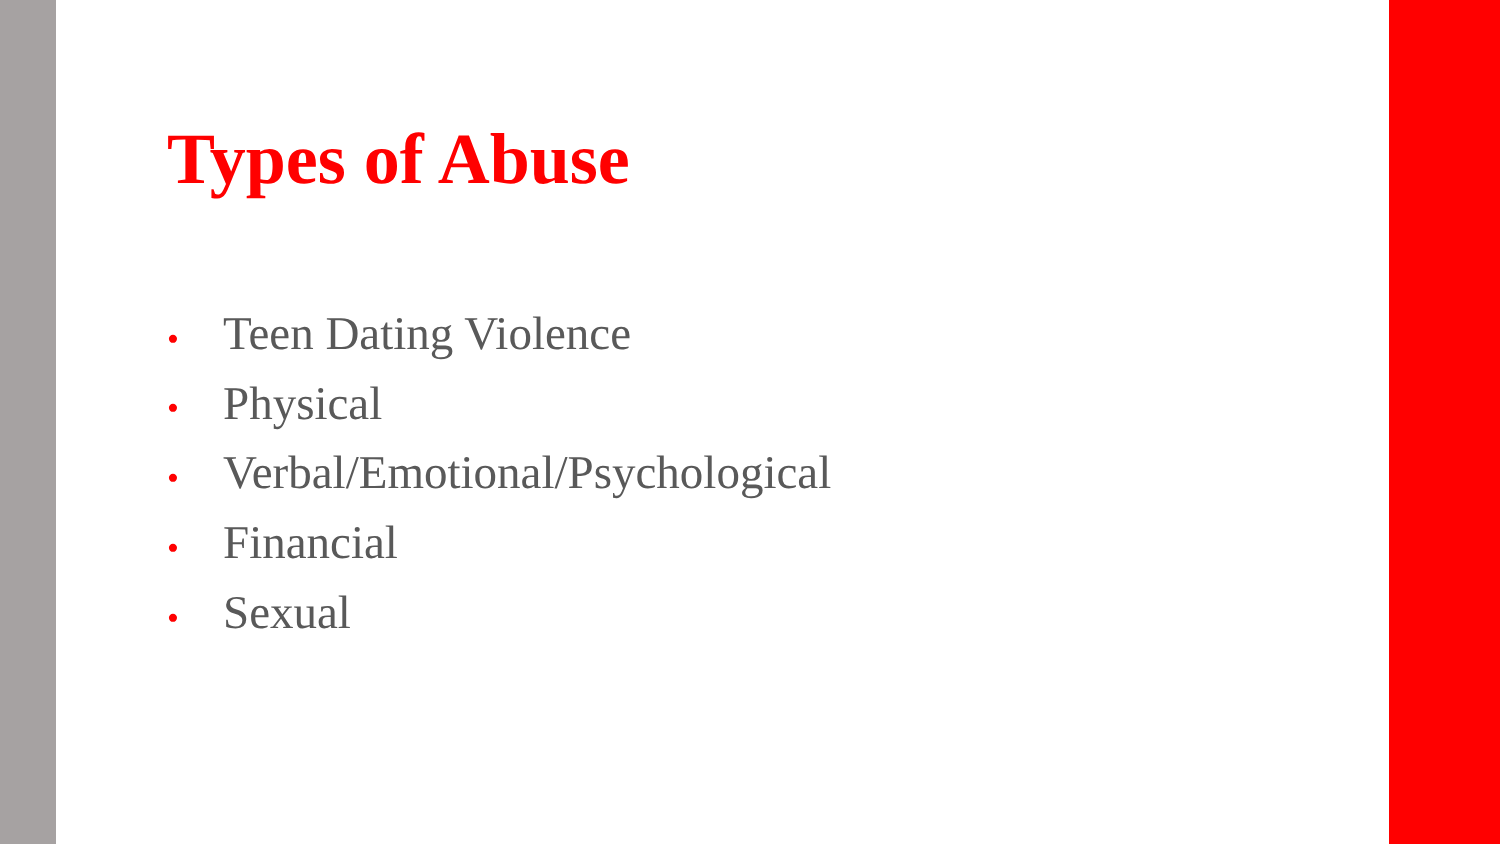Types of Abuse
• Teen Dating Violence
• Physical
• Verbal/Emotional/Psychological
• Financial
• Sexual